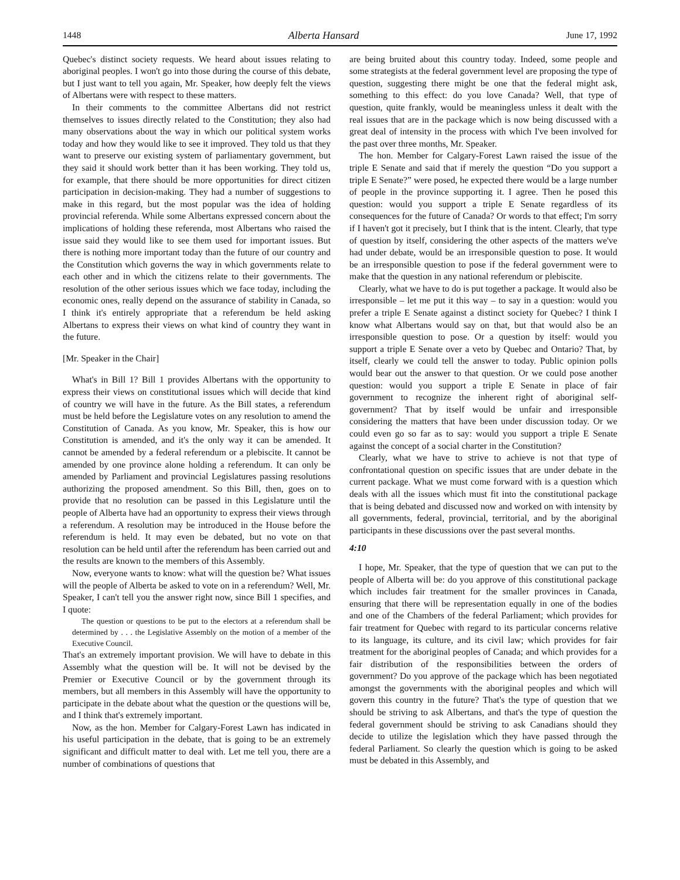1448 Alberta Hansard June 17, 1992
Quebec's distinct society requests. We heard about issues relating to aboriginal peoples. I won't go into those during the course of this debate, but I just want to tell you again, Mr. Speaker, how deeply felt the views of Albertans were with respect to these matters.
In their comments to the committee Albertans did not restrict themselves to issues directly related to the Constitution; they also had many observations about the way in which our political system works today and how they would like to see it improved. They told us that they want to preserve our existing system of parliamentary government, but they said it should work better than it has been working. They told us, for example, that there should be more opportunities for direct citizen participation in decision-making. They had a number of suggestions to make in this regard, but the most popular was the idea of holding provincial referenda. While some Albertans expressed concern about the implications of holding these referenda, most Albertans who raised the issue said they would like to see them used for important issues. But there is nothing more important today than the future of our country and the Constitution which governs the way in which governments relate to each other and in which the citizens relate to their governments. The resolution of the other serious issues which we face today, including the economic ones, really depend on the assurance of stability in Canada, so I think it's entirely appropriate that a referendum be held asking Albertans to express their views on what kind of country they want in the future.
[Mr. Speaker in the Chair]
What's in Bill 1? Bill 1 provides Albertans with the opportunity to express their views on constitutional issues which will decide that kind of country we will have in the future. As the Bill states, a referendum must be held before the Legislature votes on any resolution to amend the Constitution of Canada. As you know, Mr. Speaker, this is how our Constitution is amended, and it's the only way it can be amended. It cannot be amended by a federal referendum or a plebiscite. It cannot be amended by one province alone holding a referendum. It can only be amended by Parliament and provincial Legislatures passing resolutions authorizing the proposed amendment. So this Bill, then, goes on to provide that no resolution can be passed in this Legislature until the people of Alberta have had an opportunity to express their views through a referendum. A resolution may be introduced in the House before the referendum is held. It may even be debated, but no vote on that resolution can be held until after the referendum has been carried out and the results are known to the members of this Assembly.
Now, everyone wants to know: what will the question be? What issues will the people of Alberta be asked to vote on in a referendum? Well, Mr. Speaker, I can't tell you the answer right now, since Bill 1 specifies, and I quote:
The question or questions to be put to the electors at a referendum shall be determined by . . . the Legislative Assembly on the motion of a member of the Executive Council.
That's an extremely important provision. We will have to debate in this Assembly what the question will be. It will not be devised by the Premier or Executive Council or by the government through its members, but all members in this Assembly will have the opportunity to participate in the debate about what the question or the questions will be, and I think that's extremely important.
Now, as the hon. Member for Calgary-Forest Lawn has indicated in his useful participation in the debate, that is going to be an extremely significant and difficult matter to deal with. Let me tell you, there are a number of combinations of questions that
are being bruited about this country today. Indeed, some people and some strategists at the federal government level are proposing the type of question, suggesting there might be one that the federal might ask, something to this effect: do you love Canada? Well, that type of question, quite frankly, would be meaningless unless it dealt with the real issues that are in the package which is now being discussed with a great deal of intensity in the process with which I've been involved for the past over three months, Mr. Speaker.
The hon. Member for Calgary-Forest Lawn raised the issue of the triple E Senate and said that if merely the question “Do you support a triple E Senate?” were posed, he expected there would be a large number of people in the province supporting it. I agree. Then he posed this question: would you support a triple E Senate regardless of its consequences for the future of Canada? Or words to that effect; I'm sorry if I haven't got it precisely, but I think that is the intent. Clearly, that type of question by itself, considering the other aspects of the matters we've had under debate, would be an irresponsible question to pose. It would be an irresponsible question to pose if the federal government were to make that the question in any national referendum or plebiscite.
Clearly, what we have to do is put together a package. It would also be irresponsible – let me put it this way – to say in a question: would you prefer a triple E Senate against a distinct society for Quebec? I think I know what Albertans would say on that, but that would also be an irresponsible question to pose. Or a question by itself: would you support a triple E Senate over a veto by Quebec and Ontario? That, by itself, clearly we could tell the answer to today. Public opinion polls would bear out the answer to that question. Or we could pose another question: would you support a triple E Senate in place of fair government to recognize the inherent right of aboriginal self-government? That by itself would be unfair and irresponsible considering the matters that have been under discussion today. Or we could even go so far as to say: would you support a triple E Senate against the concept of a social charter in the Constitution?
Clearly, what we have to strive to achieve is not that type of confrontational question on specific issues that are under debate in the current package. What we must come forward with is a question which deals with all the issues which must fit into the constitutional package that is being debated and discussed now and worked on with intensity by all governments, federal, provincial, territorial, and by the aboriginal participants in these discussions over the past several months.
4:10
I hope, Mr. Speaker, that the type of question that we can put to the people of Alberta will be: do you approve of this constitutional package which includes fair treatment for the smaller provinces in Canada, ensuring that there will be representation equally in one of the bodies and one of the Chambers of the federal Parliament; which provides for fair treatment for Quebec with regard to its particular concerns relative to its language, its culture, and its civil law; which provides for fair treatment for the aboriginal peoples of Canada; and which provides for a fair distribution of the responsibilities between the orders of government? Do you approve of the package which has been negotiated amongst the governments with the aboriginal peoples and which will govern this country in the future? That's the type of question that we should be striving to ask Albertans, and that's the type of question the federal government should be striving to ask Canadians should they decide to utilize the legislation which they have passed through the federal Parliament. So clearly the question which is going to be asked must be debated in this Assembly, and